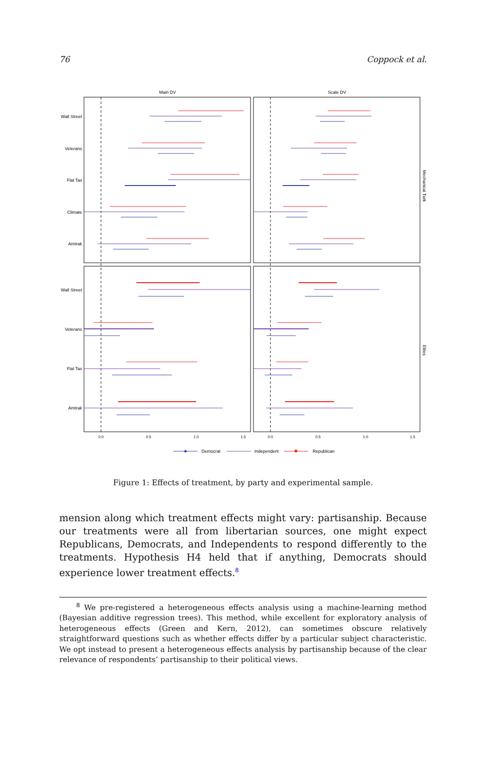76 Coppock et al.
Main DV
Scale DV
Wall Street
Veterans
Flat Tax
Climate
Amtrak
Wall Street
Veterans
Flat Tax
Amtrak
Mechanical Turk
Elites
0.0
0.5
1.0
1.5
0.0
0.5
1.0
1.5
Democrat
Independent
Republican
Figure 1: Effects of treatment, by party and experimental sample.
mension along which treatment effects might vary: partisanship. Because our treatments were all from libertarian sources, one might expect Republicans, Democrats, and Independents to respond differently to the treatments. Hypothesis H4 held that if anything, Democrats should experience lower treatment effects.<sup>8</sup>
<sup>8</sup> We pre-registered a heterogeneous effects analysis using a machine-learning method (Bayesian additive regression trees). This method, while excellent for exploratory analysis of heterogeneous effects (Green and Kern, 2012), can sometimes obscure relatively straightforward questions such as whether effects differ by a particular subject characteristic. We opt instead to present a heterogeneous effects analysis by partisanship because of the clear relevance of respondents’ partisanship to their political views.